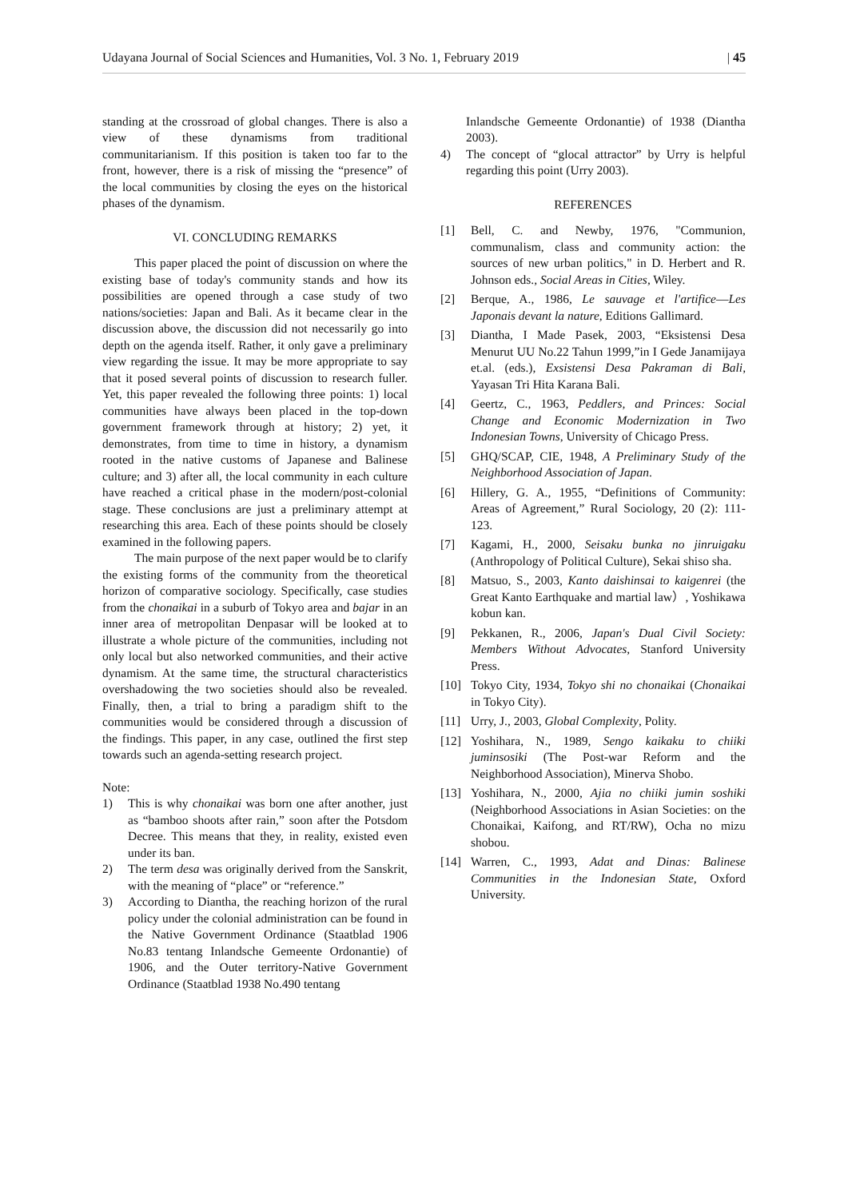Udayana Journal of Social Sciences and Humanities, Vol. 3 No. 1, February 2019 | 45
standing at the crossroad of global changes. There is also a view of these dynamisms from traditional communitarianism. If this position is taken too far to the front, however, there is a risk of missing the “presence” of the local communities by closing the eyes on the historical phases of the dynamism.
VI. CONCLUDING REMARKS
This paper placed the point of discussion on where the existing base of today's community stands and how its possibilities are opened through a case study of two nations/societies: Japan and Bali. As it became clear in the discussion above, the discussion did not necessarily go into depth on the agenda itself. Rather, it only gave a preliminary view regarding the issue. It may be more appropriate to say that it posed several points of discussion to research fuller. Yet, this paper revealed the following three points: 1) local communities have always been placed in the top-down government framework through at history; 2) yet, it demonstrates, from time to time in history, a dynamism rooted in the native customs of Japanese and Balinese culture; and 3) after all, the local community in each culture have reached a critical phase in the modern/post-colonial stage. These conclusions are just a preliminary attempt at researching this area. Each of these points should be closely examined in the following papers.
The main purpose of the next paper would be to clarify the existing forms of the community from the theoretical horizon of comparative sociology. Specifically, case studies from the chonaikai in a suburb of Tokyo area and bajar in an inner area of metropolitan Denpasar will be looked at to illustrate a whole picture of the communities, including not only local but also networked communities, and their active dynamism. At the same time, the structural characteristics overshadowing the two societies should also be revealed. Finally, then, a trial to bring a paradigm shift to the communities would be considered through a discussion of the findings. This paper, in any case, outlined the first step towards such an agenda-setting research project.
Note:
1) This is why chonaikai was born one after another, just as “bamboo shoots after rain,” soon after the Potsdom Decree. This means that they, in reality, existed even under its ban.
2) The term desa was originally derived from the Sanskrit, with the meaning of “place” or “reference.”
3) According to Diantha, the reaching horizon of the rural policy under the colonial administration can be found in the Native Government Ordinance (Staatblad 1906 No.83 tentang Inlandsche Gemeente Ordonantie) of 1906, and the Outer territory-Native Government Ordinance (Staatblad 1938 No.490 tentang
Inlandsche Gemeente Ordonantie) of 1938 (Diantha 2003).
4) The concept of “glocal attractor” by Urry is helpful regarding this point (Urry 2003).
REFERENCES
[1] Bell, C. and Newby, 1976, "Communion, communalism, class and community action: the sources of new urban politics," in D. Herbert and R. Johnson eds., Social Areas in Cities, Wiley.
[2] Berque, A., 1986, Le sauvage et l'artifice―Les Japonais devant la nature, Editions Gallimard.
[3] Diantha, I Made Pasek, 2003, “Eksistensi Desa Menurut UU No.22 Tahun 1999,”in I Gede Janamijaya et.al. (eds.), Exsistensi Desa Pakraman di Bali, Yayasan Tri Hita Karana Bali.
[4] Geertz, C., 1963, Peddlers, and Princes: Social Change and Economic Modernization in Two Indonesian Towns, University of Chicago Press.
[5] GHQ/SCAP, CIE, 1948, A Preliminary Study of the Neighborhood Association of Japan.
[6] Hillery, G. A., 1955, “Definitions of Community: Areas of Agreement,” Rural Sociology, 20 (2): 111-123.
[7] Kagami, H., 2000, Seisaku bunka no jinruigaku (Anthropology of Political Culture), Sekai shiso sha.
[8] Matsuo, S., 2003, Kanto daishinsai to kaigenrei (the Great Kanto Earthquake and martial law）, Yoshikawa kobun kan.
[9] Pekkanen, R., 2006, Japan's Dual Civil Society: Members Without Advocates, Stanford University Press.
[10] Tokyo City, 1934, Tokyo shi no chonaikai (Chonaikai in Tokyo City).
[11] Urry, J., 2003, Global Complexity, Polity.
[12] Yoshihara, N., 1989, Sengo kaikaku to chiiki juminsosiki (The Post-war Reform and the Neighborhood Association), Minerva Shobo.
[13] Yoshihara, N., 2000, Ajia no chiiki jumin soshiki (Neighborhood Associations in Asian Societies: on the Chonaikai, Kaifong, and RT/RW), Ocha no mizu shobou.
[14] Warren, C., 1993, Adat and Dinas: Balinese Communities in the Indonesian State, Oxford University.